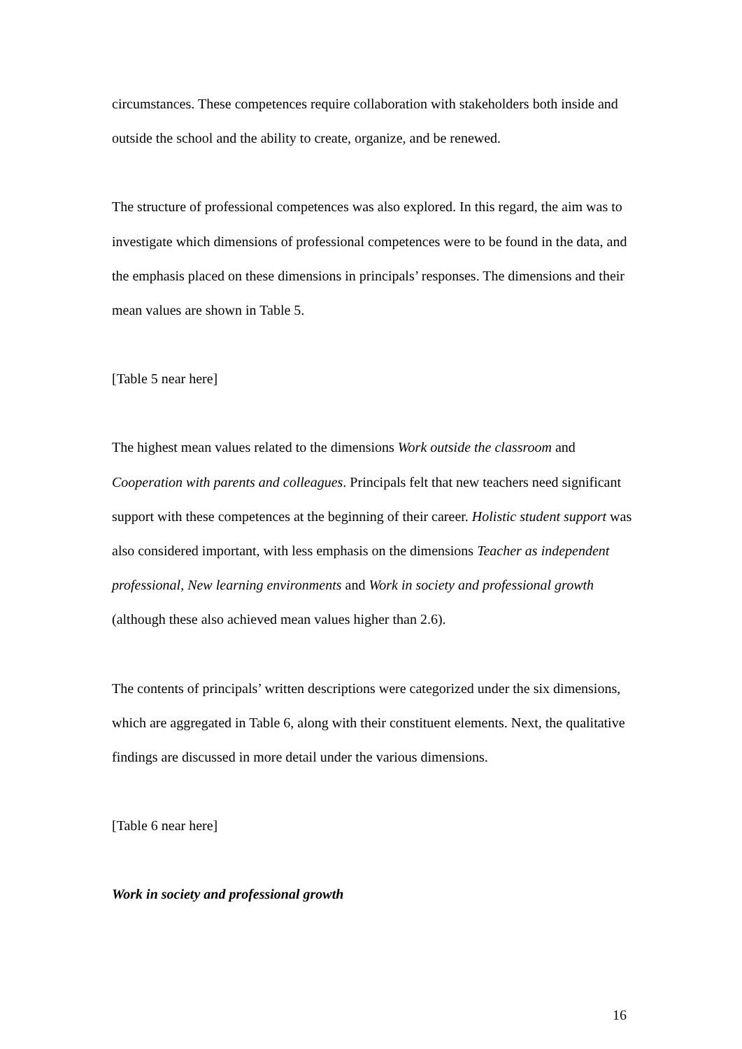circumstances. These competences require collaboration with stakeholders both inside and outside the school and the ability to create, organize, and be renewed.
The structure of professional competences was also explored. In this regard, the aim was to investigate which dimensions of professional competences were to be found in the data, and the emphasis placed on these dimensions in principals’ responses. The dimensions and their mean values are shown in Table 5.
[Table 5 near here]
The highest mean values related to the dimensions Work outside the classroom and Cooperation with parents and colleagues. Principals felt that new teachers need significant support with these competences at the beginning of their career. Holistic student support was also considered important, with less emphasis on the dimensions Teacher as independent professional, New learning environments and Work in society and professional growth (although these also achieved mean values higher than 2.6).
The contents of principals’ written descriptions were categorized under the six dimensions, which are aggregated in Table 6, along with their constituent elements. Next, the qualitative findings are discussed in more detail under the various dimensions.
[Table 6 near here]
Work in society and professional growth
16